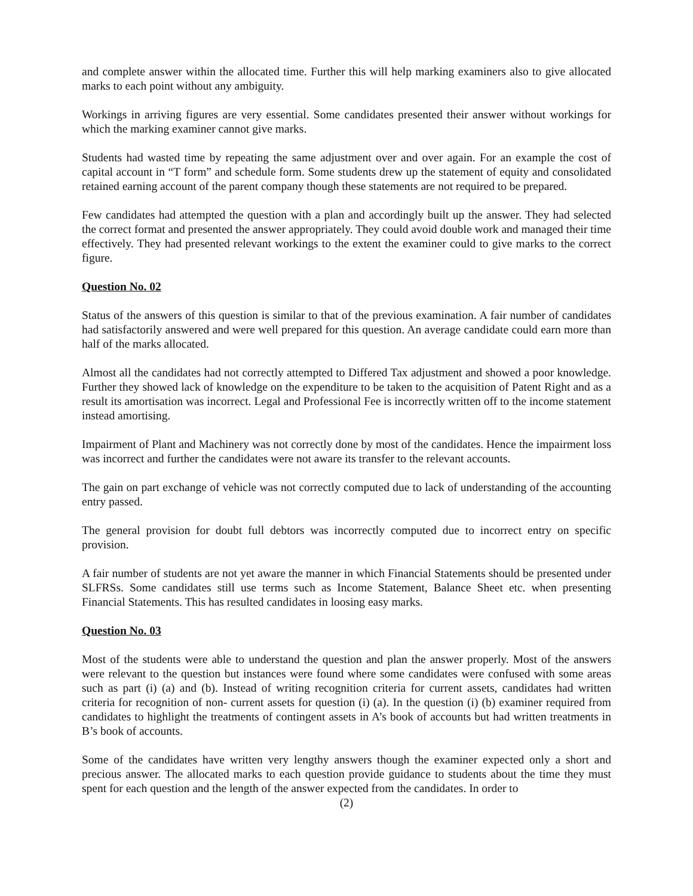and complete answer within the allocated time. Further this will help marking examiners also to give allocated marks to each point without any ambiguity.
Workings in arriving figures are very essential. Some candidates presented their answer without workings for which the marking examiner cannot give marks.
Students had wasted time by repeating the same adjustment over and over again. For an example the cost of capital account in “T form” and schedule form. Some students drew up the statement of equity and consolidated retained earning account of the parent company though these statements are not required to be prepared.
Few candidates had attempted the question with a plan and accordingly built up the answer. They had selected the correct format and presented the answer appropriately. They could avoid double work and managed their time effectively. They had presented relevant workings to the extent the examiner could to give marks to the correct figure.
Question No. 02
Status of the answers of this question is similar to that of the previous examination. A fair number of candidates had satisfactorily answered and were well prepared for this question. An average candidate could earn more than half of the marks allocated.
Almost all the candidates had not correctly attempted to Differed Tax adjustment and showed a poor knowledge. Further they showed lack of knowledge on the expenditure to be taken to the acquisition of Patent Right and as a result its amortisation was incorrect. Legal and Professional Fee is incorrectly written off to the income statement instead amortising.
Impairment of Plant and Machinery was not correctly done by most of the candidates. Hence the impairment loss was incorrect and further the candidates were not aware its transfer to the relevant accounts.
The gain on part exchange of vehicle was not correctly computed due to lack of understanding of the accounting entry passed.
The general provision for doubt full debtors was incorrectly computed due to incorrect entry on specific provision.
A fair number of students are not yet aware the manner in which Financial Statements should be presented under SLFRSs. Some candidates still use terms such as Income Statement, Balance Sheet etc. when presenting Financial Statements. This has resulted candidates in loosing easy marks.
Question No. 03
Most of the students were able to understand the question and plan the answer properly. Most of the answers were relevant to the question but instances were found where some candidates were confused with some areas such as part (i) (a) and (b). Instead of writing recognition criteria for current assets, candidates had written criteria for recognition of non- current assets for question (i) (a). In the question (i) (b) examiner required from candidates to highlight the treatments of contingent assets in A’s book of accounts but had written treatments in B’s book of accounts.
Some of the candidates have written very lengthy answers though the examiner expected only a short and precious answer. The allocated marks to each question provide guidance to students about the time they must spent for each question and the length of the answer expected from the candidates. In order to
(2)